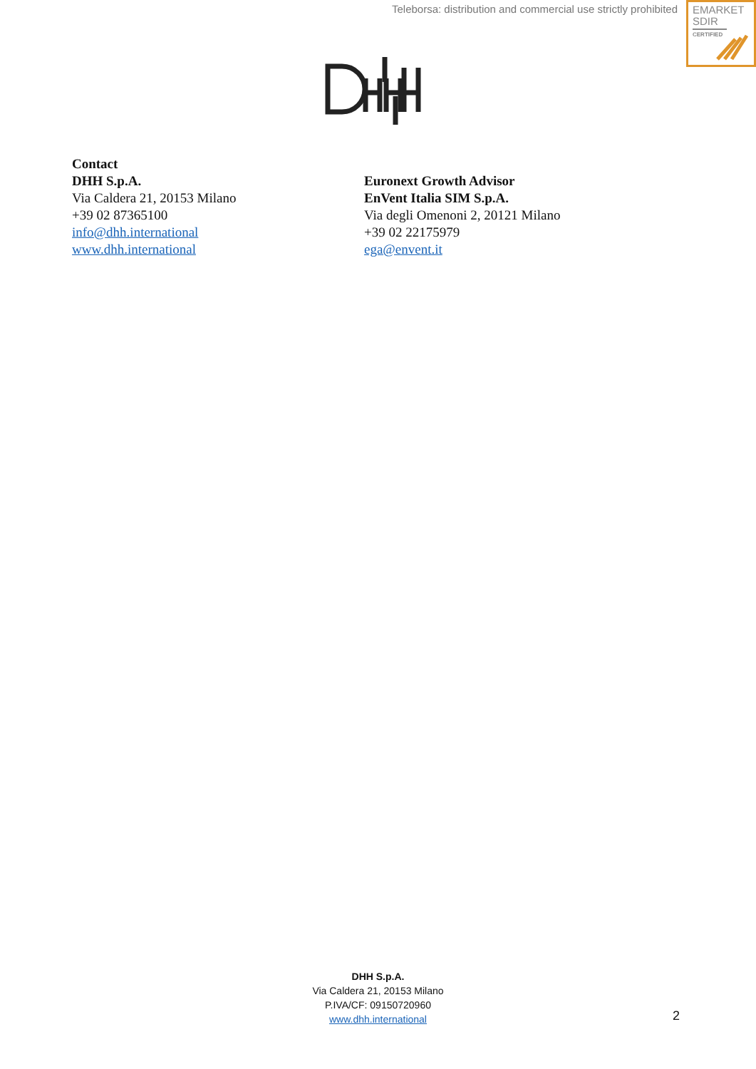Teleborsa: distribution and commercial use strictly prohibited
EMARKET
SDIR
CERTIFIED
Contact
DHH S.p.A.
Via Caldera 21, 20153 Milano
+39 02 87365100
info@dhh.international
www.dhh.international
Euronext Growth Advisor
EnVent Italia SIM S.p.A.
Via degli Omenoni 2, 20121 Milano
+39 02 22175979
ega@envent.it
DHH S.p.A.
Via Caldera 21, 20153 Milano
P.IVA/CF: 09150720960
www.dhh.international
2